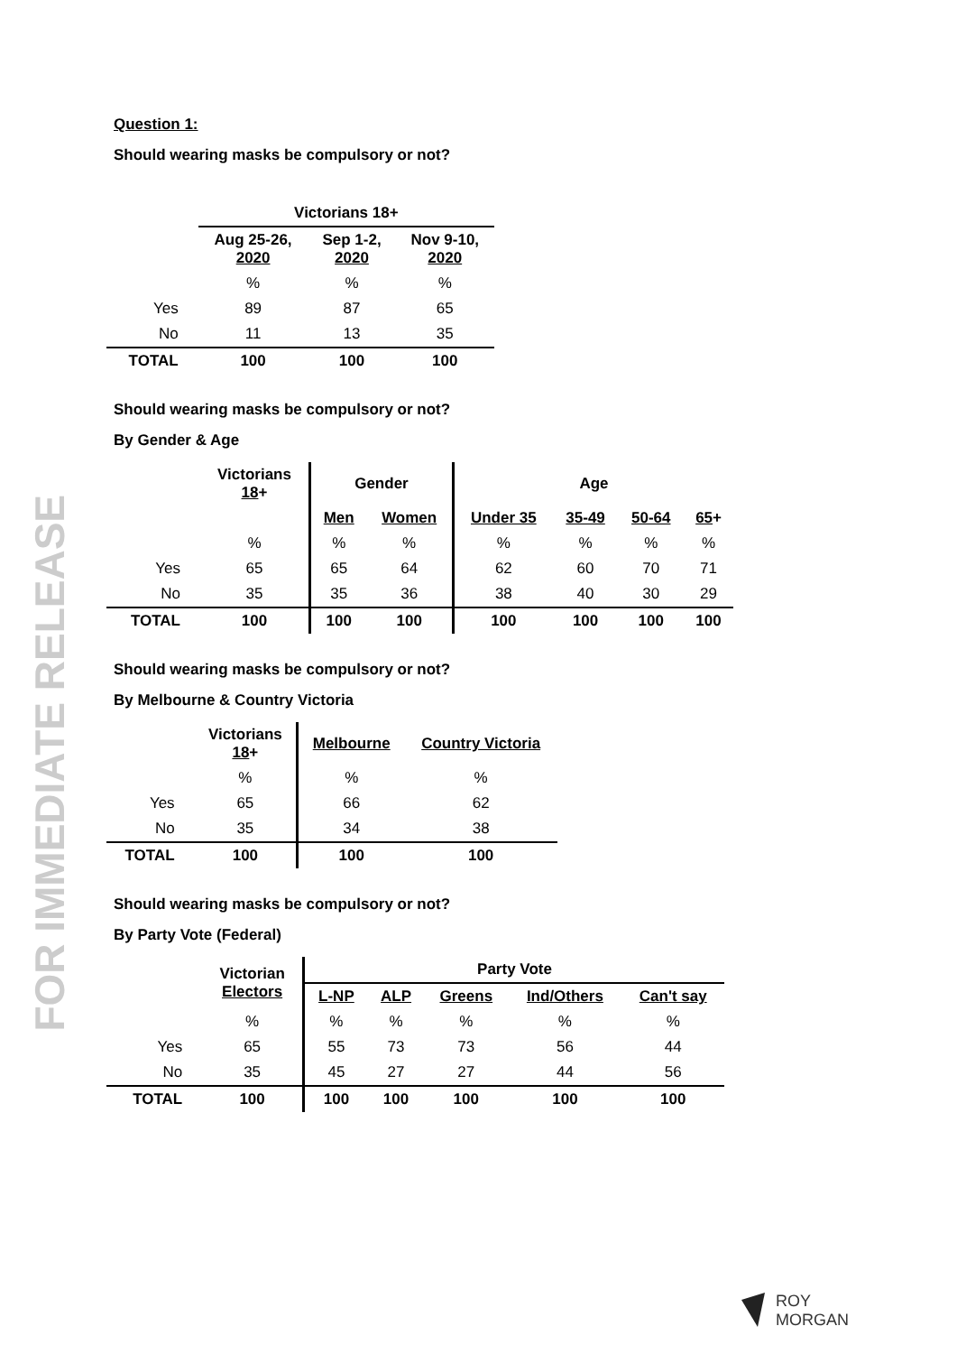FOR IMMEDIATE RELEASE
Question 1:
Should wearing masks be compulsory or not?
| | Victorians 18+ | | |
| --- | --- | --- | --- |
| | Aug 25-26, 2020 | Sep 1-2, 2020 | Nov 9-10, 2020 |
| | % | % | % |
| Yes | 89 | 87 | 65 |
| No | 11 | 13 | 35 |
| TOTAL | 100 | 100 | 100 |
Should wearing masks be compulsory or not?
By Gender & Age
| | Victorians 18 + | Gender | | Age | | | |
| --- | --- | --- | --- | --- | --- | --- | --- |
| | | Men | Women | Under 35 | 35-49 | 50-64 | 65 + |
| | % | % | % | % | % | % | % |
| Yes | 65 | 65 | 64 | 62 | 60 | 70 | 71 |
| No | 35 | 35 | 36 | 38 | 40 | 30 | 29 |
| TOTAL | 100 | 100 | 100 | 100 | 100 | 100 | 100 |
Should wearing masks be compulsory or not?
By Melbourne & Country Victoria
| | Victorians 18 + | Melbourne | Country Victoria |
| --- | --- | --- | --- |
| | % | % | % |
| Yes | 65 | 66 | 62 |
| No | 35 | 34 | 38 |
| TOTAL | 100 | 100 | 100 |
Should wearing masks be compulsory or not?
By Party Vote (Federal)
| | Victorian Electors | Party Vote | | | | |
| --- | --- | --- | --- | --- | --- | --- |
| | | L-NP | ALP | Greens | Ind/Others | Can't say |
| | % | % | % | % | % | % |
| Yes | 65 | 55 | 73 | 73 | 56 | 44 |
| No | 35 | 45 | 27 | 27 | 44 | 56 |
| TOTAL | 100 | 100 | 100 | 100 | 100 | 100 |
ROY
MORGAN